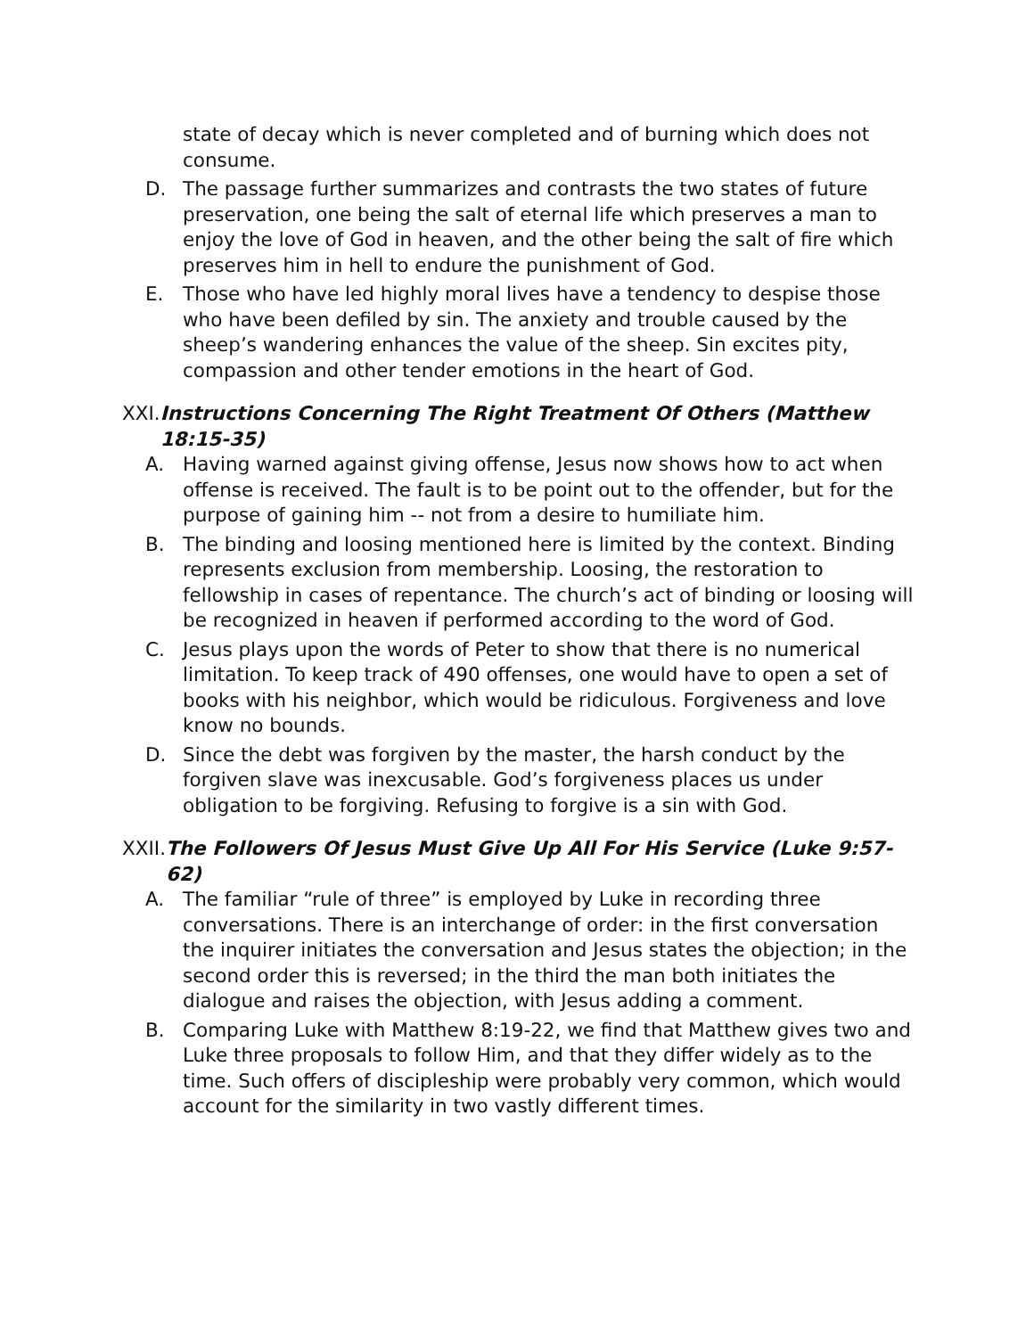state of decay which is never completed and of burning which does not consume.
D. The passage further summarizes and contrasts the two states of future preservation, one being the salt of eternal life which preserves a man to enjoy the love of God in heaven, and the other being the salt of fire which preserves him in hell to endure the punishment of God.
E. Those who have led highly moral lives have a tendency to despise those who have been defiled by sin. The anxiety and trouble caused by the sheep’s wandering enhances the value of the sheep. Sin excites pity, compassion and other tender emotions in the heart of God.
XXI. Instructions Concerning The Right Treatment Of Others (Matthew 18:15-35)
A. Having warned against giving offense, Jesus now shows how to act when offense is received. The fault is to be point out to the offender, but for the purpose of gaining him -- not from a desire to humiliate him.
B. The binding and loosing mentioned here is limited by the context. Binding represents exclusion from membership. Loosing, the restoration to fellowship in cases of repentance. The church’s act of binding or loosing will be recognized in heaven if performed according to the word of God.
C. Jesus plays upon the words of Peter to show that there is no numerical limitation. To keep track of 490 offenses, one would have to open a set of books with his neighbor, which would be ridiculous. Forgiveness and love know no bounds.
D. Since the debt was forgiven by the master, the harsh conduct by the forgiven slave was inexcusable. God’s forgiveness places us under obligation to be forgiving. Refusing to forgive is a sin with God.
XXII. The Followers Of Jesus Must Give Up All For His Service (Luke 9:57-62)
A. The familiar “rule of three” is employed by Luke in recording three conversations. There is an interchange of order: in the first conversation the inquirer initiates the conversation and Jesus states the objection; in the second order this is reversed; in the third the man both initiates the dialogue and raises the objection, with Jesus adding a comment.
B. Comparing Luke with Matthew 8:19-22, we find that Matthew gives two and Luke three proposals to follow Him, and that they differ widely as to the time. Such offers of discipleship were probably very common, which would account for the similarity in two vastly different times.